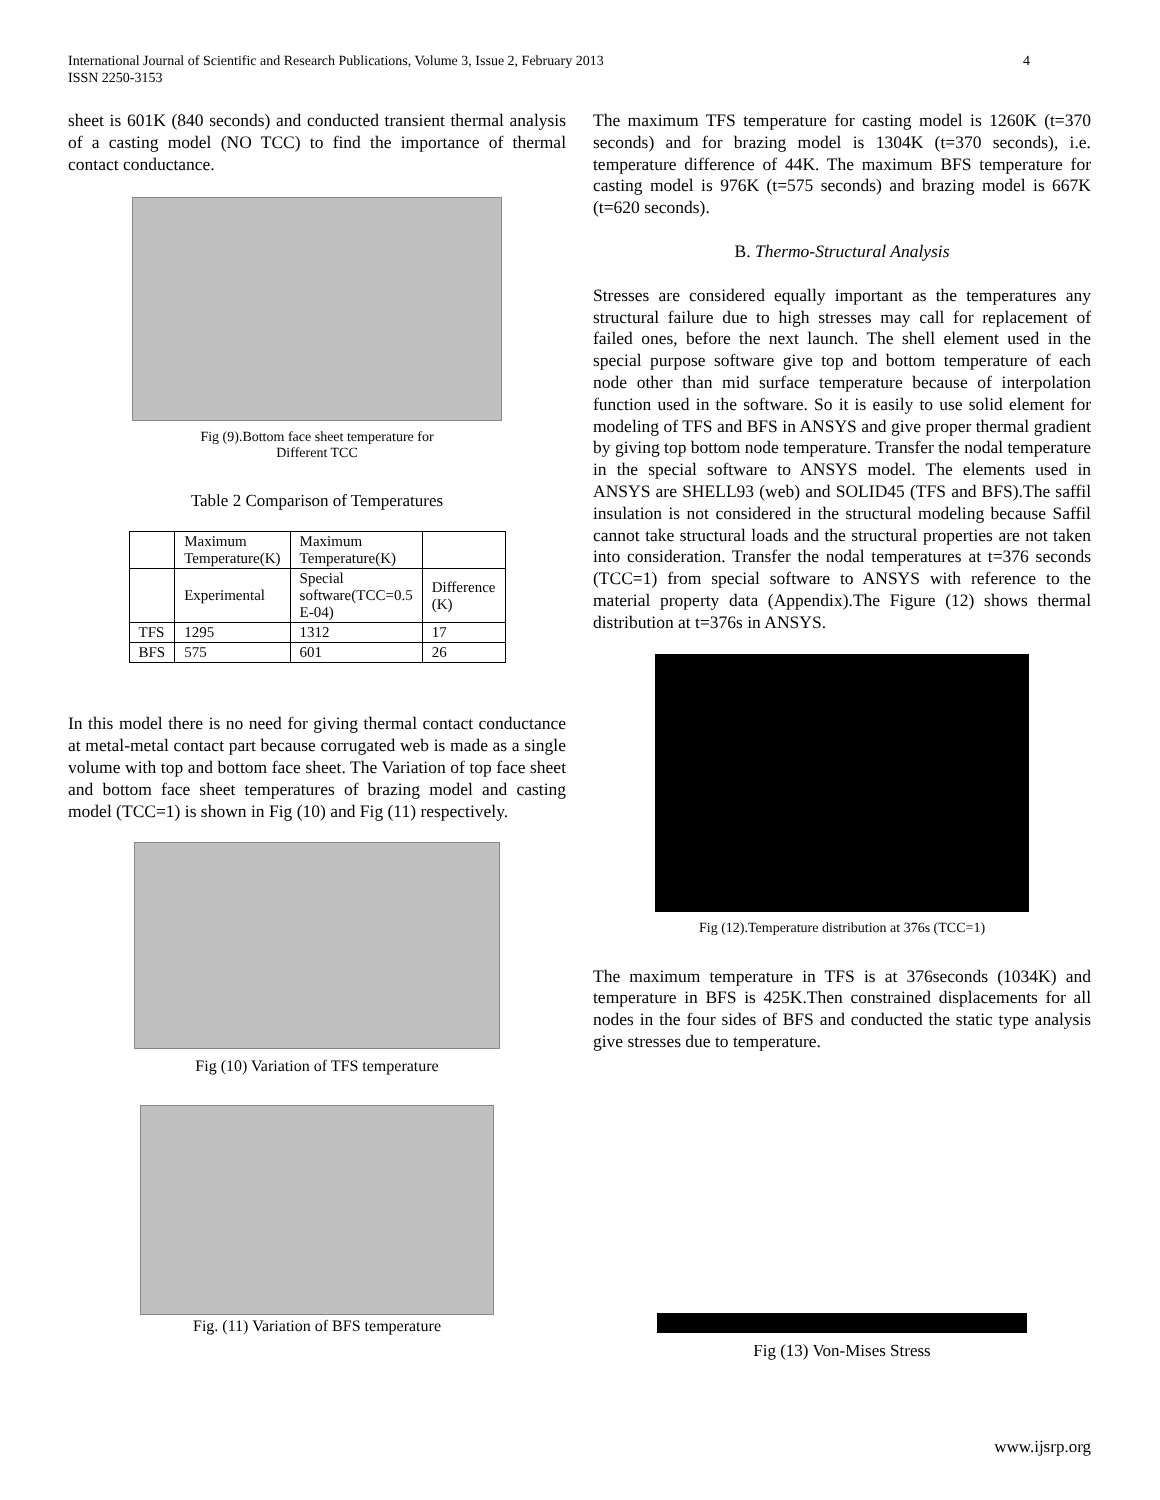International Journal of Scientific and Research Publications, Volume 3, Issue 2, February 2013
ISSN 2250-3153
4
sheet is 601K (840 seconds) and conducted transient thermal analysis of a casting model (NO TCC) to find the importance of thermal contact conductance.
Fig (9).Bottom face sheet temperature for
Different TCC
Table 2 Comparison of Temperatures
| | Maximum Temperature(K) | Maximum Temperature(K) | |
| --- | --- | --- | --- |
| | Experimental | Special software(TCC=0.5 E-04) | Difference (K) |
| TFS | 1295 | 1312 | 17 |
| BFS | 575 | 601 | 26 |
In this model there is no need for giving thermal contact conductance at metal-metal contact part because corrugated web is made as a single volume with top and bottom face sheet. The Variation of top face sheet and bottom face sheet temperatures of brazing model and casting model (TCC=1) is shown in Fig (10) and Fig (11) respectively.
Fig (10) Variation of TFS temperature
Fig. (11) Variation of BFS temperature
The maximum TFS temperature for casting model is 1260K (t=370 seconds) and for brazing model is 1304K (t=370 seconds), i.e. temperature difference of 44K. The maximum BFS temperature for casting model is 976K (t=575 seconds) and brazing model is 667K (t=620 seconds).
B. Thermo-Structural Analysis
Stresses are considered equally important as the temperatures any structural failure due to high stresses may call for replacement of failed ones, before the next launch. The shell element used in the special purpose software give top and bottom temperature of each node other than mid surface temperature because of interpolation function used in the software. So it is easily to use solid element for modeling of TFS and BFS in ANSYS and give proper thermal gradient by giving top bottom node temperature. Transfer the nodal temperature in the special software to ANSYS model. The elements used in ANSYS are SHELL93 (web) and SOLID45 (TFS and BFS).The saffil insulation is not considered in the structural modeling because Saffil cannot take structural loads and the structural properties are not taken into consideration. Transfer the nodal temperatures at t=376 seconds (TCC=1) from special software to ANSYS with reference to the material property data (Appendix).The Figure (12) shows thermal distribution at t=376s in ANSYS.
Fig (12).Temperature distribution at 376s (TCC=1)
The maximum temperature in TFS is at 376seconds (1034K) and temperature in BFS is 425K.Then constrained displacements for all nodes in the four sides of BFS and conducted the static type analysis give stresses due to temperature.
Fig (13) Von-Mises Stress
www.ijsrp.org